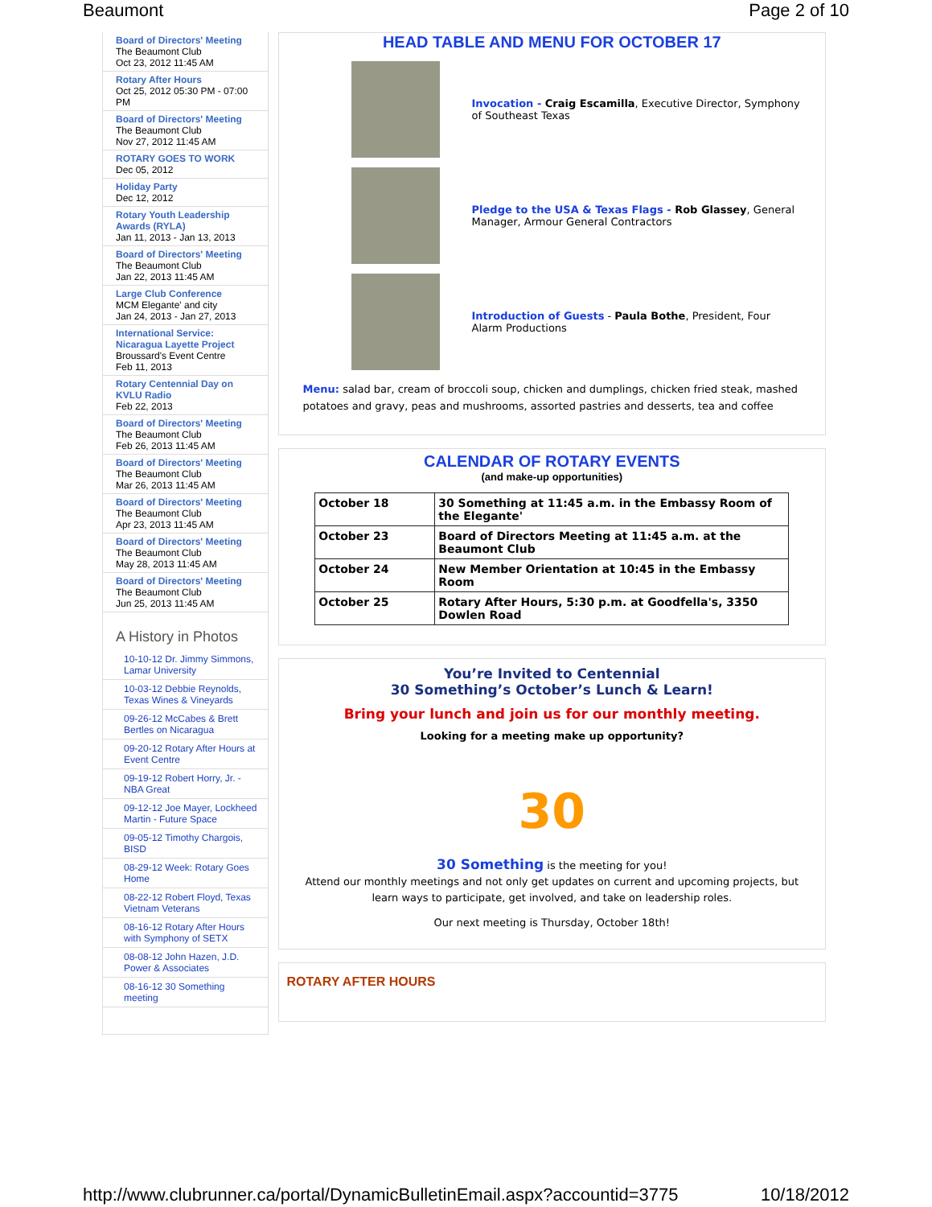Beaumont Page 2 of 10
Board of Directors' Meeting
The Beaumont Club
Oct 23, 2012 11:45 AM
Rotary After Hours
Oct 25, 2012 05:30 PM - 07:00 PM
Board of Directors' Meeting
The Beaumont Club
Nov 27, 2012 11:45 AM
ROTARY GOES TO WORK
Dec 05, 2012
Holiday Party
Dec 12, 2012
Rotary Youth Leadership Awards (RYLA)
Jan 11, 2013 - Jan 13, 2013
Board of Directors' Meeting
The Beaumont Club
Jan 22, 2013 11:45 AM
Large Club Conference
MCM Elegante' and city
Jan 24, 2013 - Jan 27, 2013
International Service: Nicaragua Layette Project
Broussard's Event Centre
Feb 11, 2013
Rotary Centennial Day on KVLU Radio
Feb 22, 2013
Board of Directors' Meeting
The Beaumont Club
Feb 26, 2013 11:45 AM
Board of Directors' Meeting
The Beaumont Club
Mar 26, 2013 11:45 AM
Board of Directors' Meeting
The Beaumont Club
Apr 23, 2013 11:45 AM
Board of Directors' Meeting
The Beaumont Club
May 28, 2013 11:45 AM
Board of Directors' Meeting
The Beaumont Club
Jun 25, 2013 11:45 AM
A History in Photos
10-10-12 Dr. Jimmy Simmons, Lamar University
10-03-12 Debbie Reynolds, Texas Wines & Vineyards
09-26-12 McCabes & Brett Bertles on Nicaragua
09-20-12 Rotary After Hours at Event Centre
09-19-12 Robert Horry, Jr. - NBA Great
09-12-12 Joe Mayer, Lockheed Martin - Future Space
09-05-12 Timothy Chargois, BISD
08-29-12 Week: Rotary Goes Home
08-22-12 Robert Floyd, Texas Vietnam Veterans
08-16-12 Rotary After Hours with Symphony of SETX
08-08-12 John Hazen, J.D. Power & Associates
08-16-12 30 Something meeting
HEAD TABLE AND MENU FOR OCTOBER 17
Invocation - Craig Escamilla, Executive Director, Symphony of Southeast Texas
Pledge to the USA & Texas Flags - Rob Glassey, General Manager, Armour General Contractors
Introduction of Guests - Paula Bothe, President, Four Alarm Productions
Menu: salad bar, cream of broccoli soup, chicken and dumplings, chicken fried steak, mashed potatoes and gravy, peas and mushrooms, assorted pastries and desserts, tea and coffee
CALENDAR OF ROTARY EVENTS
(and make-up opportunities)
| October 18 | 30 Something at 11:45 a.m. in the Embassy Room of the Elegante' |
| October 23 | Board of Directors Meeting at 11:45 a.m. at the Beaumont Club |
| October 24 | New Member Orientation at 10:45 in the Embassy Room |
| October 25 | Rotary After Hours, 5:30 p.m. at Goodfella's, 3350 Dowlen Road |
You’re Invited to Centennial
30 Something’s October’s Lunch & Learn!
Bring your lunch and join us for our monthly meeting.
Looking for a meeting make up opportunity?
30
30 Something is the meeting for you!
Attend our monthly meetings and not only get updates on current and upcoming projects, but learn ways to participate, get involved, and take on leadership roles.
Our next meeting is Thursday, October 18th!
ROTARY AFTER HOURS
http://www.clubrunner.ca/portal/DynamicBulletinEmail.aspx?accountid=3775 10/18/2012